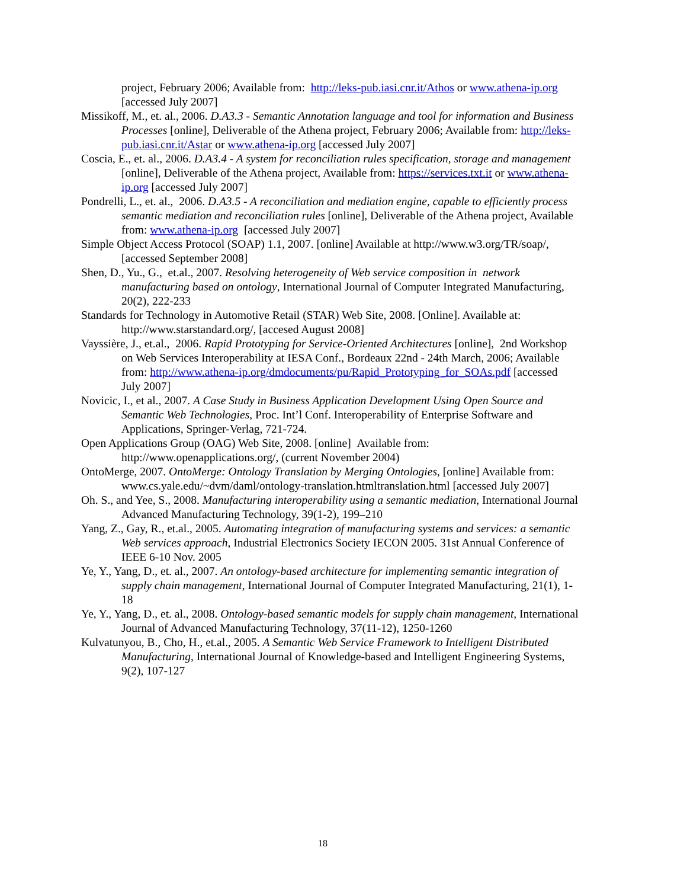project, February 2006; Available from: http://leks-pub.iasi.cnr.it/Athos or www.athena-ip.org [accessed July 2007]
Missikoff, M., et. al., 2006. D.A3.3 - Semantic Annotation language and tool for information and Business Processes [online], Deliverable of the Athena project, February 2006; Available from: http://leks-pub.iasi.cnr.it/Astar or www.athena-ip.org [accessed July 2007]
Coscia, E., et. al., 2006. D.A3.4 - A system for reconciliation rules specification, storage and management [online], Deliverable of the Athena project, Available from: https://services.txt.it or www.athena-ip.org [accessed July 2007]
Pondrelli, L., et. al., 2006. D.A3.5 - A reconciliation and mediation engine, capable to efficiently process semantic mediation and reconciliation rules [online], Deliverable of the Athena project, Available from: www.athena-ip.org [accessed July 2007]
Simple Object Access Protocol (SOAP) 1.1, 2007. [online] Available at http://www.w3.org/TR/soap/, [accessed September 2008]
Shen, D., Yu., G., et.al., 2007. Resolving heterogeneity of Web service composition in network manufacturing based on ontology, International Journal of Computer Integrated Manufacturing, 20(2), 222-233
Standards for Technology in Automotive Retail (STAR) Web Site, 2008. [Online]. Available at: http://www.starstandard.org/, [accesed August 2008]
Vayssière, J., et.al., 2006. Rapid Prototyping for Service-Oriented Architectures [online], 2nd Workshop on Web Services Interoperability at IESA Conf., Bordeaux 22nd - 24th March, 2006; Available from: http://www.athena-ip.org/dmdocuments/pu/Rapid_Prototyping_for_SOAs.pdf [accessed July 2007]
Novicic, I., et al., 2007. A Case Study in Business Application Development Using Open Source and Semantic Web Technologies, Proc. Int’l Conf. Interoperability of Enterprise Software and Applications, Springer-Verlag, 721-724.
Open Applications Group (OAG) Web Site, 2008. [online] Available from: http://www.openapplications.org/, (current November 2004)
OntoMerge, 2007. OntoMerge: Ontology Translation by Merging Ontologies, [online] Available from: www.cs.yale.edu/~dvm/daml/ontology-translation.htmltranslation.html [accessed July 2007]
Oh. S., and Yee, S., 2008. Manufacturing interoperability using a semantic mediation, International Journal Advanced Manufacturing Technology, 39(1-2), 199–210
Yang, Z., Gay, R., et.al., 2005. Automating integration of manufacturing systems and services: a semantic Web services approach, Industrial Electronics Society IECON 2005. 31st Annual Conference of IEEE 6-10 Nov. 2005
Ye, Y., Yang, D., et. al., 2007. An ontology-based architecture for implementing semantic integration of supply chain management, International Journal of Computer Integrated Manufacturing, 21(1), 1-18
Ye, Y., Yang, D., et. al., 2008. Ontology-based semantic models for supply chain management, International Journal of Advanced Manufacturing Technology, 37(11-12), 1250-1260
Kulvatunyou, B., Cho, H., et.al., 2005. A Semantic Web Service Framework to Intelligent Distributed Manufacturing, International Journal of Knowledge-based and Intelligent Engineering Systems, 9(2), 107-127
18